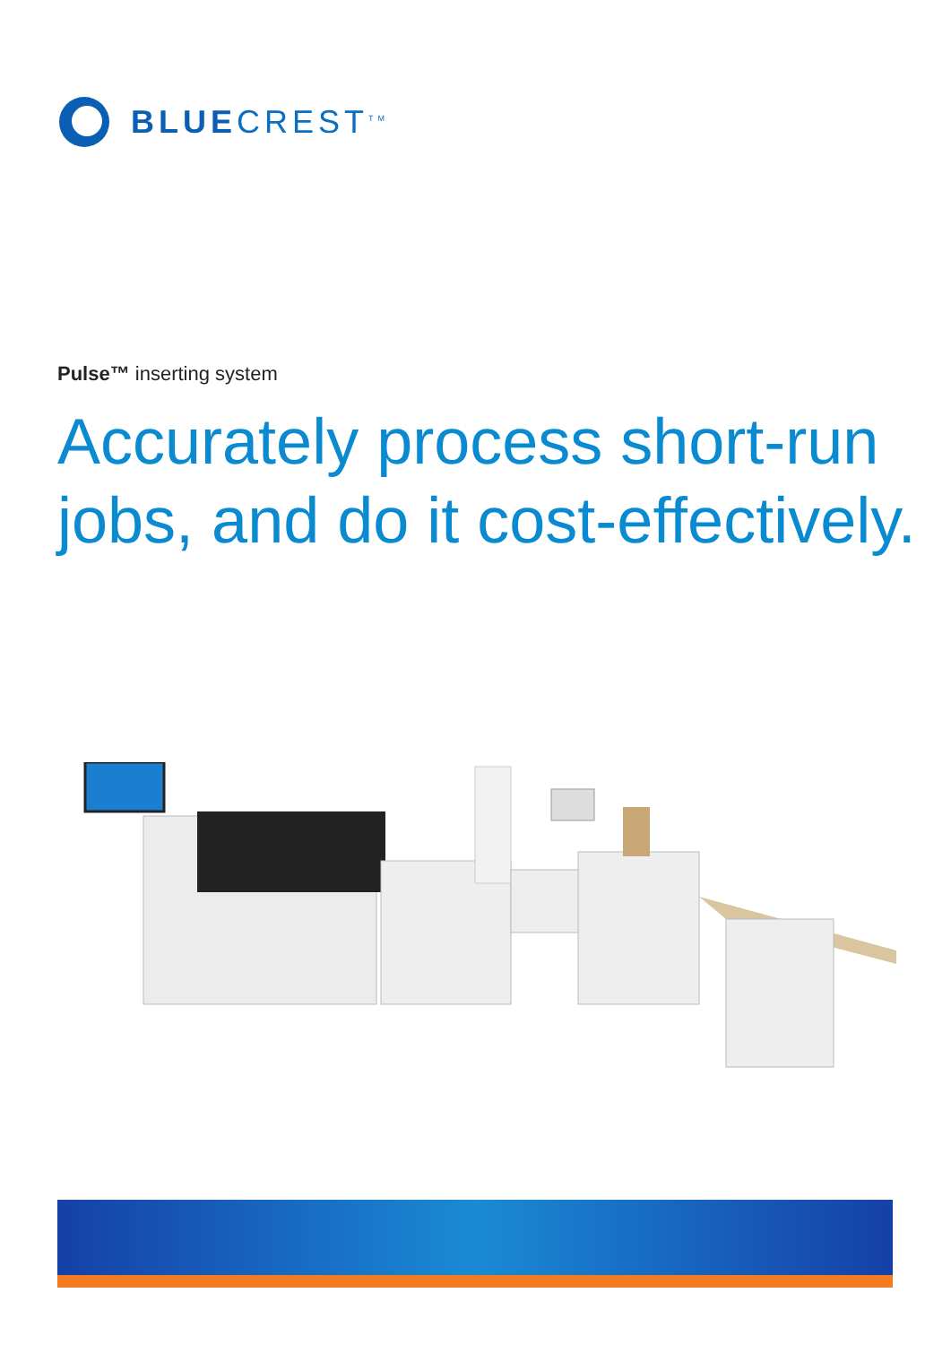BLUECREST<sup>TM</sup>
Pulse™ inserting system
Accurately process short-run
jobs, and do it cost-effectively.